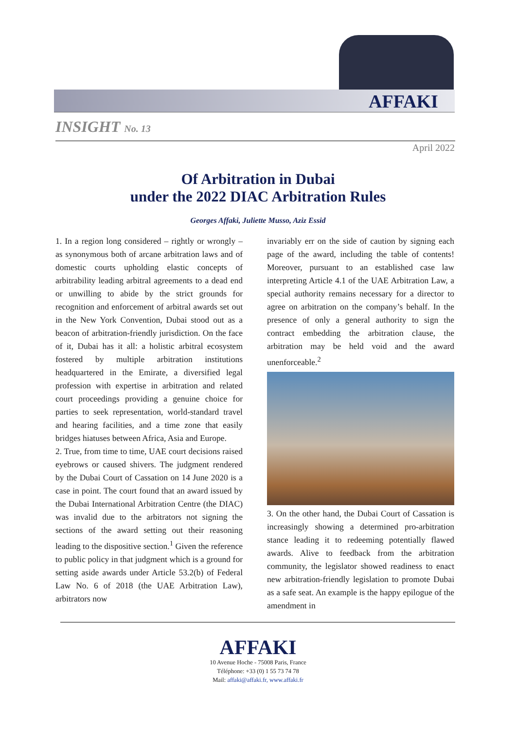AFFAKI
INSIGHT No. 13
April 2022
Of Arbitration in Dubai
under the 2022 DIAC Arbitration Rules
Georges Affaki, Juliette Musso, Aziz Essid
1. In a region long considered – rightly or wrongly – as synonymous both of arcane arbitration laws and of domestic courts upholding elastic concepts of arbitrability leading arbitral agreements to a dead end or unwilling to abide by the strict grounds for recognition and enforcement of arbitral awards set out in the New York Convention, Dubai stood out as a beacon of arbitration-friendly jurisdiction. On the face of it, Dubai has it all: a holistic arbitral ecosystem fostered by multiple arbitration institutions headquartered in the Emirate, a diversified legal profession with expertise in arbitration and related court proceedings providing a genuine choice for parties to seek representation, world-standard travel and hearing facilities, and a time zone that easily bridges hiatuses between Africa, Asia and Europe.
2. True, from time to time, UAE court decisions raised eyebrows or caused shivers. The judgment rendered by the Dubai Court of Cassation on 14 June 2020 is a case in point. The court found that an award issued by the Dubai International Arbitration Centre (the DIAC) was invalid due to the arbitrators not signing the sections of the award setting out their reasoning leading to the dispositive section.<sup>1</sup> Given the reference to public policy in that judgment which is a ground for setting aside awards under Article 53.2(b) of Federal Law No. 6 of 2018 (the UAE Arbitration Law), arbitrators now
invariably err on the side of caution by signing each page of the award, including the table of contents! Moreover, pursuant to an established case law interpreting Article 4.1 of the UAE Arbitration Law, a special authority remains necessary for a director to agree on arbitration on the company’s behalf. In the presence of only a general authority to sign the contract embedding the arbitration clause, the arbitration may be held void and the award unenforceable.<sup>2</sup>
3. On the other hand, the Dubai Court of Cassation is increasingly showing a determined pro-arbitration stance leading it to redeeming potentially flawed awards. Alive to feedback from the arbitration community, the legislator showed readiness to enact new arbitration-friendly legislation to promote Dubai as a safe seat. An example is the happy epilogue of the amendment in
AFFAKI
10 Avenue Hoche - 75008 Paris, France
Téléphone: +33 (0) 1 55 73 74 78
Mail: affaki@affaki.fr, www.affaki.fr